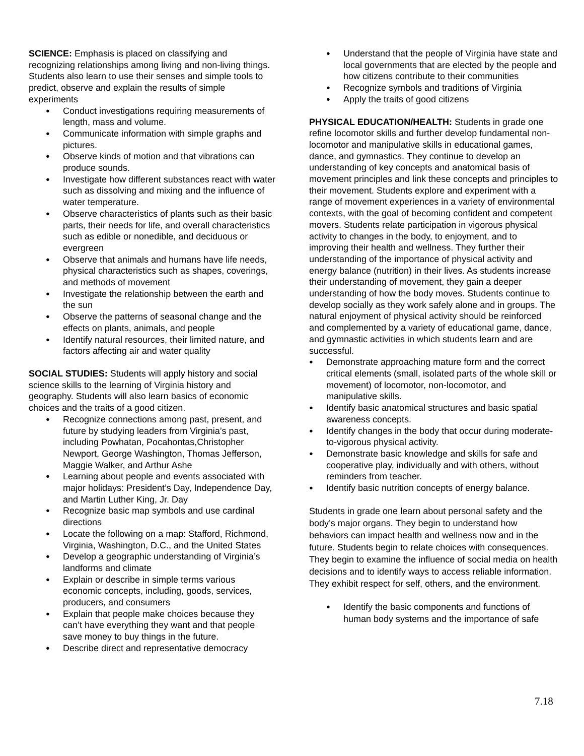SCIENCE: Emphasis is placed on classifying and recognizing relationships among living and non-living things. Students also learn to use their senses and simple tools to predict, observe and explain the results of simple experiments
Conduct investigations requiring measurements of length, mass and volume.
Communicate information with simple graphs and pictures.
Observe kinds of motion and that vibrations can produce sounds.
Investigate how different substances react with water such as dissolving and mixing and the influence of water temperature.
Observe characteristics of plants such as their basic parts, their needs for life, and overall characteristics such as edible or nonedible, and deciduous or evergreen
Observe that animals and humans have life needs, physical characteristics such as shapes, coverings, and methods of movement
Investigate the relationship between the earth and the sun
Observe the patterns of seasonal change and the effects on plants, animals, and people
Identify natural resources, their limited nature, and factors affecting air and water quality
SOCIAL STUDIES: Students will apply history and social science skills to the learning of Virginia history and geography. Students will also learn basics of economic choices and the traits of a good citizen.
Recognize connections among past, present, and future by studying leaders from Virginia’s past, including Powhatan, Pocahontas,Christopher Newport, George Washington, Thomas Jefferson, Maggie Walker, and Arthur Ashe
Learning about people and events associated with major holidays: President’s Day, Independence Day, and Martin Luther King, Jr. Day
Recognize basic map symbols and use cardinal directions
Locate the following on a map: Stafford, Richmond, Virginia, Washington, D.C., and the United States
Develop a geographic understanding of Virginia’s landforms and climate
Explain or describe in simple terms various economic concepts, including, goods, services, producers, and consumers
Explain that people make choices because they can’t have everything they want and that people save money to buy things in the future.
Describe direct and representative democracy
Understand that the people of Virginia have state and local governments that are elected by the people and how citizens contribute to their communities
Recognize symbols and traditions of Virginia
Apply the traits of good citizens
PHYSICAL EDUCATION/HEALTH: Students in grade one refine locomotor skills and further develop fundamental non-locomotor and manipulative skills in educational games, dance, and gymnastics. They continue to develop an understanding of key concepts and anatomical basis of movement principles and link these concepts and principles to their movement. Students explore and experiment with a range of movement experiences in a variety of environmental contexts, with the goal of becoming confident and competent movers. Students relate participation in vigorous physical activity to changes in the body, to enjoyment, and to improving their health and wellness. They further their understanding of the importance of physical activity and energy balance (nutrition) in their lives. As students increase their understanding of movement, they gain a deeper understanding of how the body moves. Students continue to develop socially as they work safely alone and in groups. The natural enjoyment of physical activity should be reinforced and complemented by a variety of educational game, dance, and gymnastic activities in which students learn and are successful.
Demonstrate approaching mature form and the correct critical elements (small, isolated parts of the whole skill or movement) of locomotor, non-locomotor, and manipulative skills.
Identify basic anatomical structures and basic spatial awareness concepts.
Identify changes in the body that occur during moderate-to-vigorous physical activity.
Demonstrate basic knowledge and skills for safe and cooperative play, individually and with others, without reminders from teacher.
Identify basic nutrition concepts of energy balance.
Students in grade one learn about personal safety and the body’s major organs. They begin to understand how behaviors can impact health and wellness now and in the future. Students begin to relate choices with consequences. They begin to examine the influence of social media on health decisions and to identify ways to access reliable information. They exhibit respect for self, others, and the environment.
Identify the basic components and functions of human body systems and the importance of safe
7.18